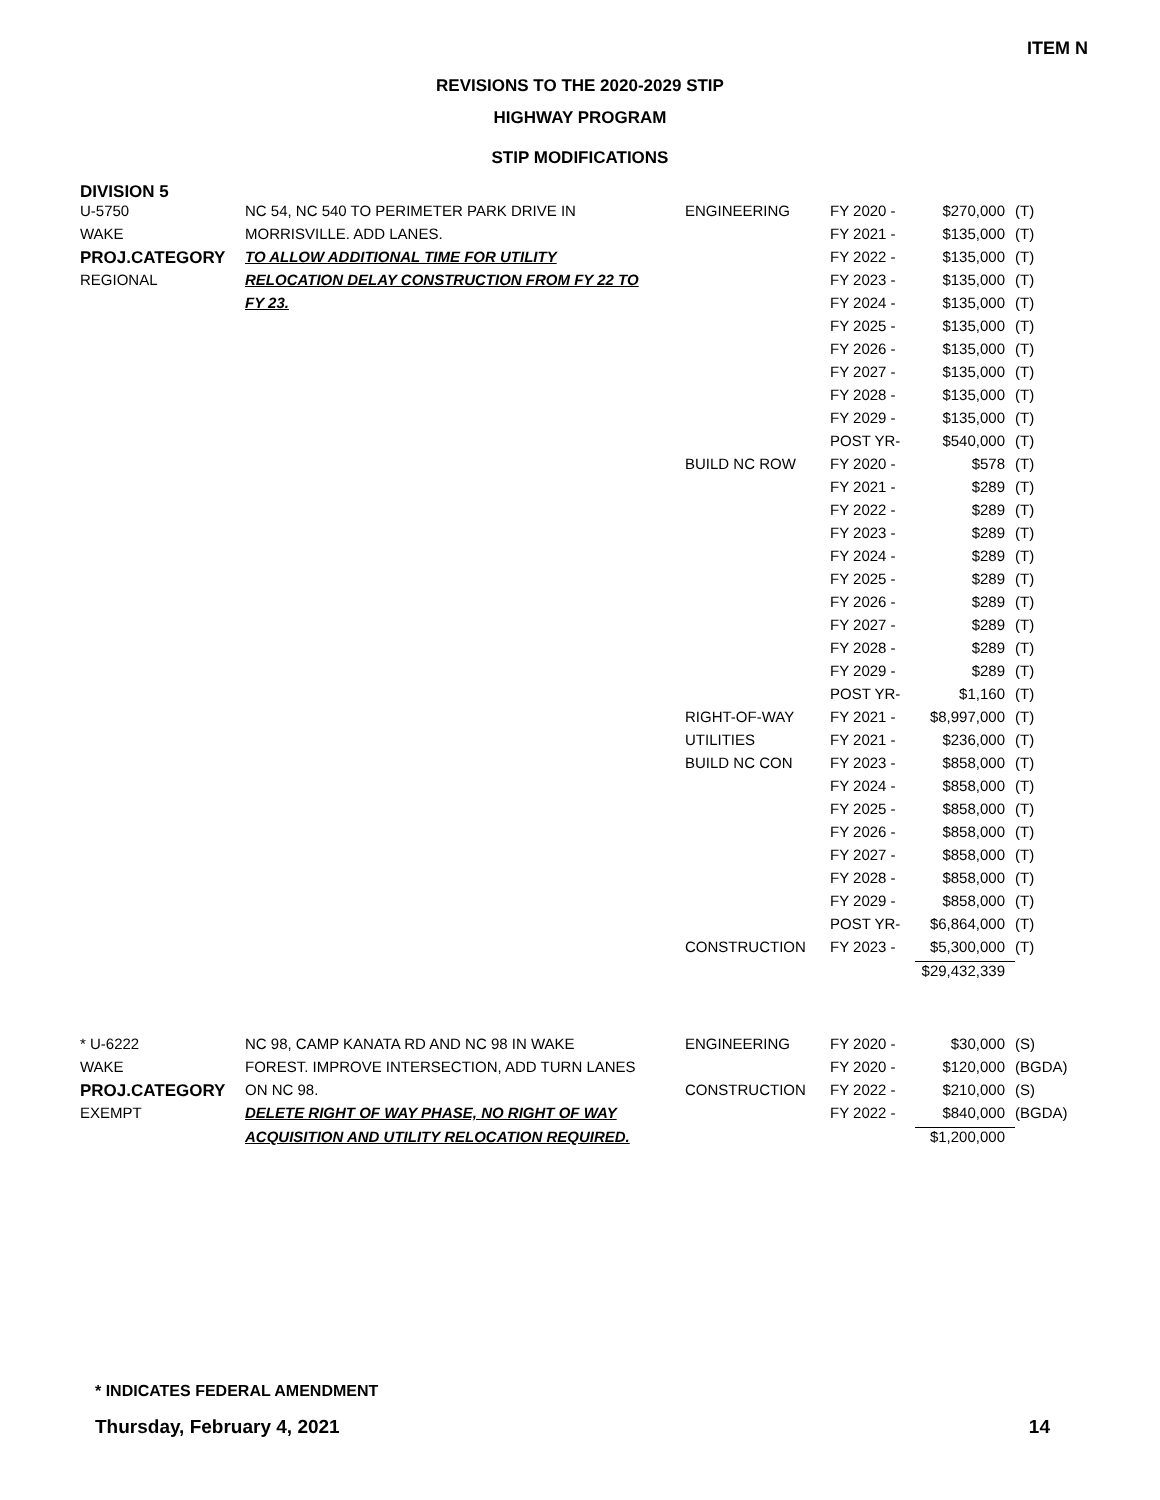ITEM N
REVISIONS TO THE 2020-2029 STIP
HIGHWAY PROGRAM
STIP MODIFICATIONS
DIVISION 5
| U-5750 | NC 54, NC 540 TO PERIMETER PARK DRIVE IN | ENGINEERING | FY 2020 - | $270,000 | (T) |
| WAKE | MORRISVILLE. ADD LANES. | | FY 2021 - | $135,000 | (T) |
| PROJ.CATEGORY | TO ALLOW ADDITIONAL TIME FOR UTILITY | | FY 2022 - | $135,000 | (T) |
| REGIONAL | RELOCATION DELAY CONSTRUCTION FROM FY 22 TO | | FY 2023 - | $135,000 | (T) |
| | FY 23. | | FY 2024 - | $135,000 | (T) |
| | | | FY 2025 - | $135,000 | (T) |
| | | | FY 2026 - | $135,000 | (T) |
| | | | FY 2027 - | $135,000 | (T) |
| | | | FY 2028 - | $135,000 | (T) |
| | | | FY 2029 - | $135,000 | (T) |
| | | | POST YR- | $540,000 | (T) |
| | | BUILD NC ROW | FY 2020 - | $578 | (T) |
| | | | FY 2021 - | $289 | (T) |
| | | | FY 2022 - | $289 | (T) |
| | | | FY 2023 - | $289 | (T) |
| | | | FY 2024 - | $289 | (T) |
| | | | FY 2025 - | $289 | (T) |
| | | | FY 2026 - | $289 | (T) |
| | | | FY 2027 - | $289 | (T) |
| | | | FY 2028 - | $289 | (T) |
| | | | FY 2029 - | $289 | (T) |
| | | | POST YR- | $1,160 | (T) |
| | | RIGHT-OF-WAY | FY 2021 - | $8,997,000 | (T) |
| | | UTILITIES | FY 2021 - | $236,000 | (T) |
| | | BUILD NC CON | FY 2023 - | $858,000 | (T) |
| | | | FY 2024 - | $858,000 | (T) |
| | | | FY 2025 - | $858,000 | (T) |
| | | | FY 2026 - | $858,000 | (T) |
| | | | FY 2027 - | $858,000 | (T) |
| | | | FY 2028 - | $858,000 | (T) |
| | | | FY 2029 - | $858,000 | (T) |
| | | | POST YR- | $6,864,000 | (T) |
| | | CONSTRUCTION | FY 2023 - | $5,300,000 | (T) |
| | | | | $29,432,339 | |
| * U-6222 | NC 98, CAMP KANATA RD AND NC 98 IN WAKE | ENGINEERING | FY 2020 - | $30,000 | (S) |
| WAKE | FOREST. IMPROVE INTERSECTION, ADD TURN LANES | | FY 2020 - | $120,000 | (BGDA) |
| PROJ.CATEGORY | ON NC 98. | CONSTRUCTION | FY 2022 - | $210,000 | (S) |
| EXEMPT | DELETE RIGHT OF WAY PHASE, NO RIGHT OF WAY | | FY 2022 - | $840,000 | (BGDA) |
| | ACQUISITION AND UTILITY RELOCATION REQUIRED. | | | $1,200,000 | |
* INDICATES FEDERAL AMENDMENT
Thursday, February 4, 2021 14